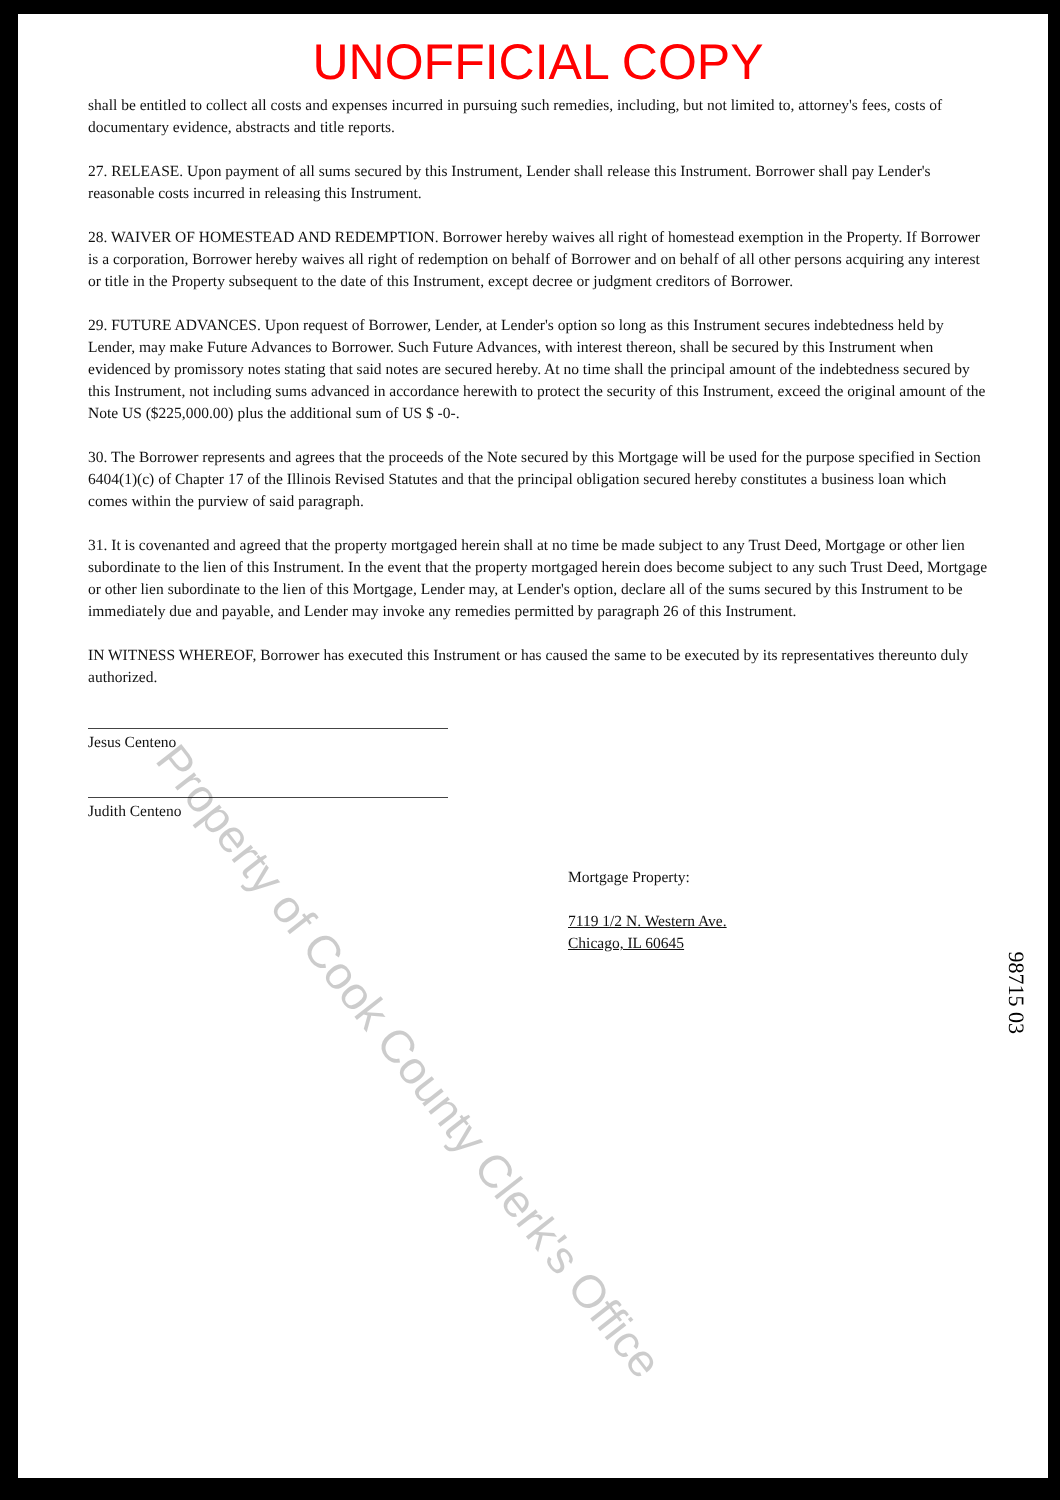UNOFFICIAL COPY
shall be entitled to collect all costs and expenses incurred in pursuing such remedies, including, but not limited to, attorney's fees, costs of documentary evidence, abstracts and title reports.
27. RELEASE. Upon payment of all sums secured by this Instrument, Lender shall release this Instrument. Borrower shall pay Lender's reasonable costs incurred in releasing this Instrument.
28. WAIVER OF HOMESTEAD AND REDEMPTION. Borrower hereby waives all right of homestead exemption in the Property. If Borrower is a corporation, Borrower hereby waives all right of redemption on behalf of Borrower and on behalf of all other persons acquiring any interest or title in the Property subsequent to the date of this Instrument, except decree or judgment creditors of Borrower.
29. FUTURE ADVANCES. Upon request of Borrower, Lender, at Lender's option so long as this Instrument secures indebtedness held by Lender, may make Future Advances to Borrower. Such Future Advances, with interest thereon, shall be secured by this Instrument when evidenced by promissory notes stating that said notes are secured hereby. At no time shall the principal amount of the indebtedness secured by this Instrument, not including sums advanced in accordance herewith to protect the security of this Instrument, exceed the original amount of the Note US ($225,000.00) plus the additional sum of US $ -0-.
30. The Borrower represents and agrees that the proceeds of the Note secured by this Mortgage will be used for the purpose specified in Section 6404(1)(c) of Chapter 17 of the Illinois Revised Statutes and that the principal obligation secured hereby constitutes a business loan which comes within the purview of said paragraph.
31. It is covenanted and agreed that the property mortgaged herein shall at no time be made subject to any Trust Deed, Mortgage or other lien subordinate to the lien of this Instrument. In the event that the property mortgaged herein does become subject to any such Trust Deed, Mortgage or other lien subordinate to the lien of this Mortgage, Lender may, at Lender's option, declare all of the sums secured by this Instrument to be immediately due and payable, and Lender may invoke any remedies permitted by paragraph 26 of this Instrument.
IN WITNESS WHEREOF, Borrower has executed this Instrument or has caused the same to be executed by its representatives thereunto duly authorized.
Jesus Centeno
Judith Centeno
Mortgage Property:
7119 1/2 N. Western Ave.
Chicago, IL 60645
Property of Cook County Clerk's Office
98715 03